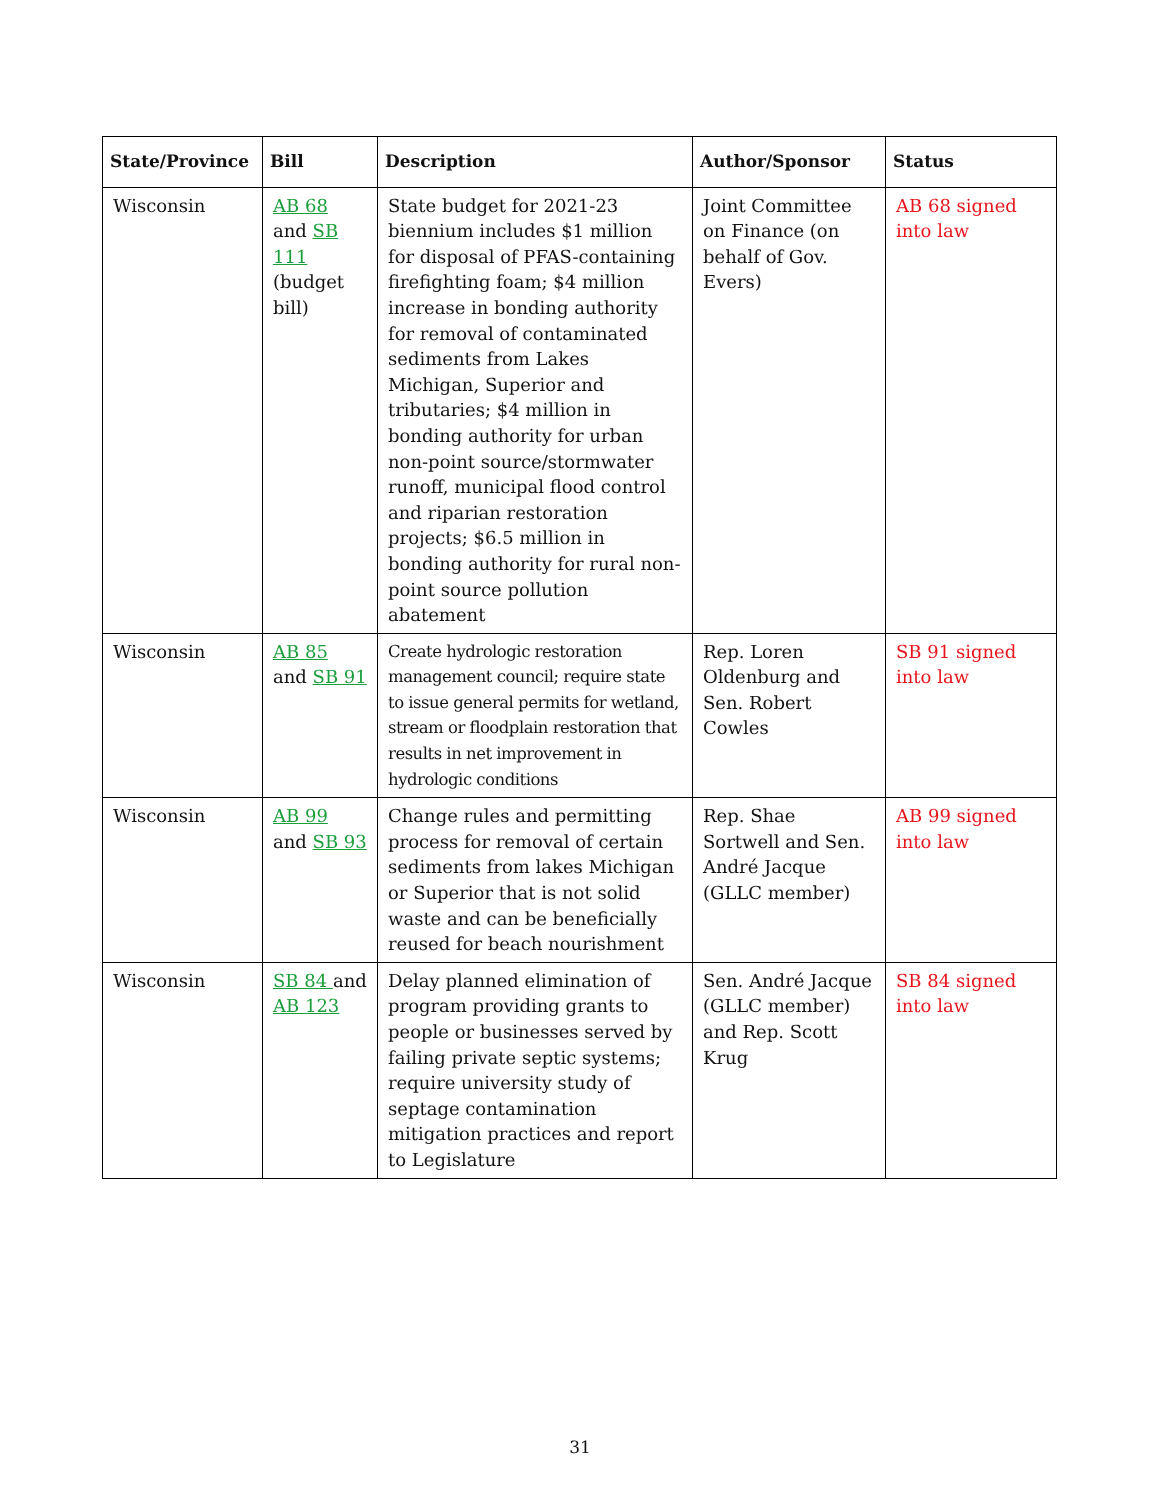| State/Province | Bill | Description | Author/Sponsor | Status |
| --- | --- | --- | --- | --- |
| Wisconsin | AB 68 and SB 111 (budget bill) | State budget for 2021-23 biennium includes $1 million for disposal of PFAS-containing firefighting foam; $4 million increase in bonding authority for removal of contaminated sediments from Lakes Michigan, Superior and tributaries; $4 million in bonding authority for urban non-point source/stormwater runoff, municipal flood control and riparian restoration projects; $6.5 million in bonding authority for rural non-point source pollution abatement | Joint Committee on Finance (on behalf of Gov. Evers) | AB 68 signed into law |
| Wisconsin | AB 85 and SB 91 | Create hydrologic restoration management council; require state to issue general permits for wetland, stream or floodplain restoration that results in net improvement in hydrologic conditions | Rep. Loren Oldenburg and Sen. Robert Cowles | SB 91 signed into law |
| Wisconsin | AB 99 and SB 93 | Change rules and permitting process for removal of certain sediments from lakes Michigan or Superior that is not solid waste and can be beneficially reused for beach nourishment | Rep. Shae Sortwell and Sen. André Jacque (GLLC member) | AB 99 signed into law |
| Wisconsin | SB 84 and AB 123 | Delay planned elimination of program providing grants to people or businesses served by failing private septic systems; require university study of septage contamination mitigation practices and report to Legislature | Sen. André Jacque (GLLC member) and Rep. Scott Krug | SB 84 signed into law |
31